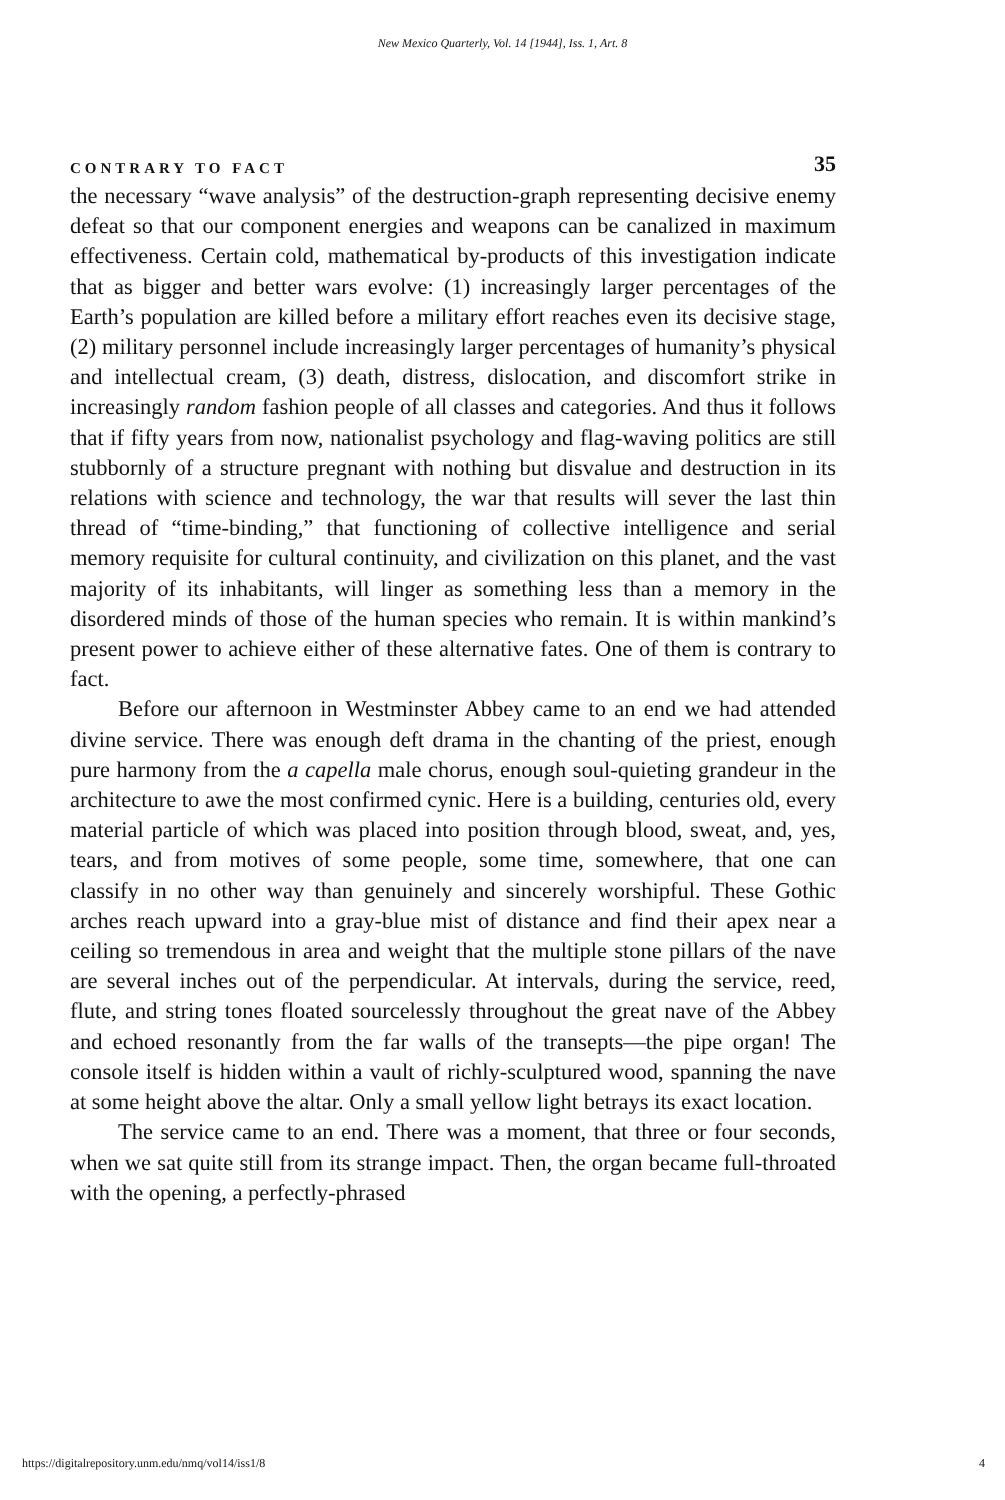New Mexico Quarterly, Vol. 14 [1944], Iss. 1, Art. 8
CONTRARY TO FACT 35
the necessary “wave analysis” of the destruction-graph representing decisive enemy defeat so that our component energies and weapons can be canalized in maximum effectiveness. Certain cold, mathematical by-products of this investigation indicate that as bigger and better wars evolve: (1) increasingly larger percentages of the Earth’s population are killed before a military effort reaches even its decisive stage, (2) military personnel include increasingly larger percentages of humanity’s physical and intellectual cream, (3) death, distress, dislocation, and discomfort strike in increasingly random fashion people of all classes and categories. And thus it follows that if fifty years from now, nationalist psychology and flag-waving politics are still stubbornly of a structure pregnant with nothing but disvalue and destruction in its relations with science and technology, the war that results will sever the last thin thread of “time-binding,” that functioning of collective intelligence and serial memory requisite for cultural continuity, and civilization on this planet, and the vast majority of its inhabitants, will linger as something less than a memory in the disordered minds of those of the human species who remain. It is within mankind’s present power to achieve either of these alternative fates. One of them is contrary to fact.
Before our afternoon in Westminster Abbey came to an end we had attended divine service. There was enough deft drama in the chanting of the priest, enough pure harmony from the a capella male chorus, enough soul-quieting grandeur in the architecture to awe the most confirmed cynic. Here is a building, centuries old, every material particle of which was placed into position through blood, sweat, and, yes, tears, and from motives of some people, some time, somewhere, that one can classify in no other way than genuinely and sincerely worshipful. These Gothic arches reach upward into a gray-blue mist of distance and find their apex near a ceiling so tremendous in area and weight that the multiple stone pillars of the nave are several inches out of the perpendicular. At intervals, during the service, reed, flute, and string tones floated sourcelessly throughout the great nave of the Abbey and echoed resonantly from the far walls of the transepts—the pipe organ! The console itself is hidden within a vault of richly-sculptured wood, spanning the nave at some height above the altar. Only a small yellow light betrays its exact location.
The service came to an end. There was a moment, that three or four seconds, when we sat quite still from its strange impact. Then, the organ became full-throated with the opening, a perfectly-phrased
https://digitalrepository.unm.edu/nmq/vol14/iss1/8 4